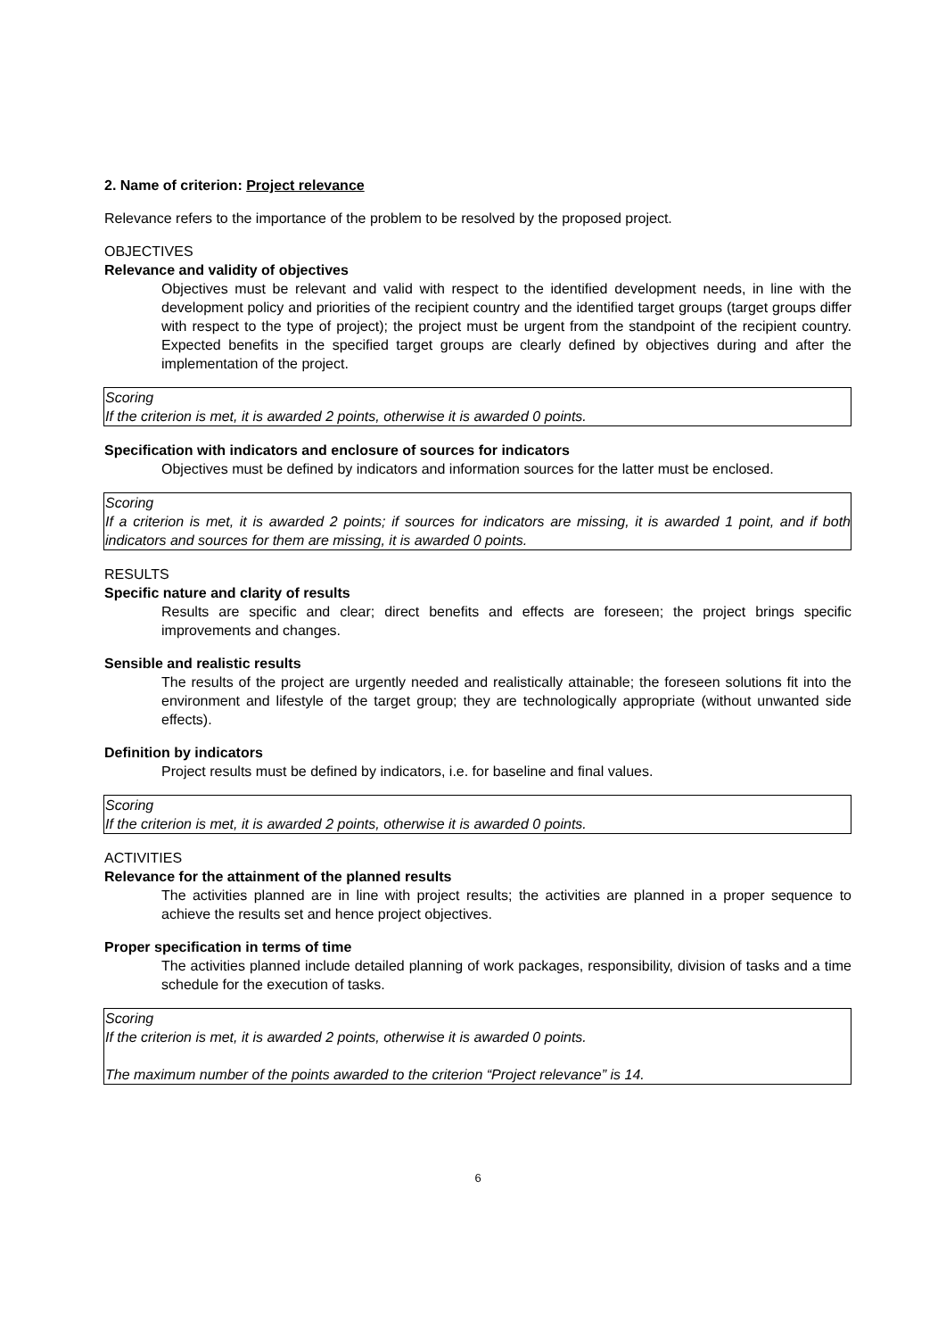2. Name of criterion: Project relevance
Relevance refers to the importance of the problem to be resolved by the proposed project.
OBJECTIVES
Relevance and validity of objectives
Objectives must be relevant and valid with respect to the identified development needs, in line with the development policy and priorities of the recipient country and the identified target groups (target groups differ with respect to the type of project); the project must be urgent from the standpoint of the recipient country. Expected benefits in the specified target groups are clearly defined by objectives during and after the implementation of the project.
Scoring
If the criterion is met, it is awarded 2 points, otherwise it is awarded 0 points.
Specification with indicators and enclosure of sources for indicators
Objectives must be defined by indicators and information sources for the latter must be enclosed.
Scoring
If a criterion is met, it is awarded 2 points; if sources for indicators are missing, it is awarded 1 point, and if both indicators and sources for them are missing, it is awarded 0 points.
RESULTS
Specific nature and clarity of results
Results are specific and clear; direct benefits and effects are foreseen; the project brings specific improvements and changes.
Sensible and realistic results
The results of the project are urgently needed and realistically attainable; the foreseen solutions fit into the environment and lifestyle of the target group; they are technologically appropriate (without unwanted side effects).
Definition by indicators
Project results must be defined by indicators, i.e. for baseline and final values.
Scoring
If the criterion is met, it is awarded 2 points, otherwise it is awarded 0 points.
ACTIVITIES
Relevance for the attainment of the planned results
The activities planned are in line with project results; the activities are planned in a proper sequence to achieve the results set and hence project objectives.
Proper specification in terms of time
The activities planned include detailed planning of work packages, responsibility, division of tasks and a time schedule for the execution of tasks.
Scoring
If the criterion is met, it is awarded 2 points, otherwise it is awarded 0 points.
The maximum number of the points awarded to the criterion “Project relevance” is 14.
6